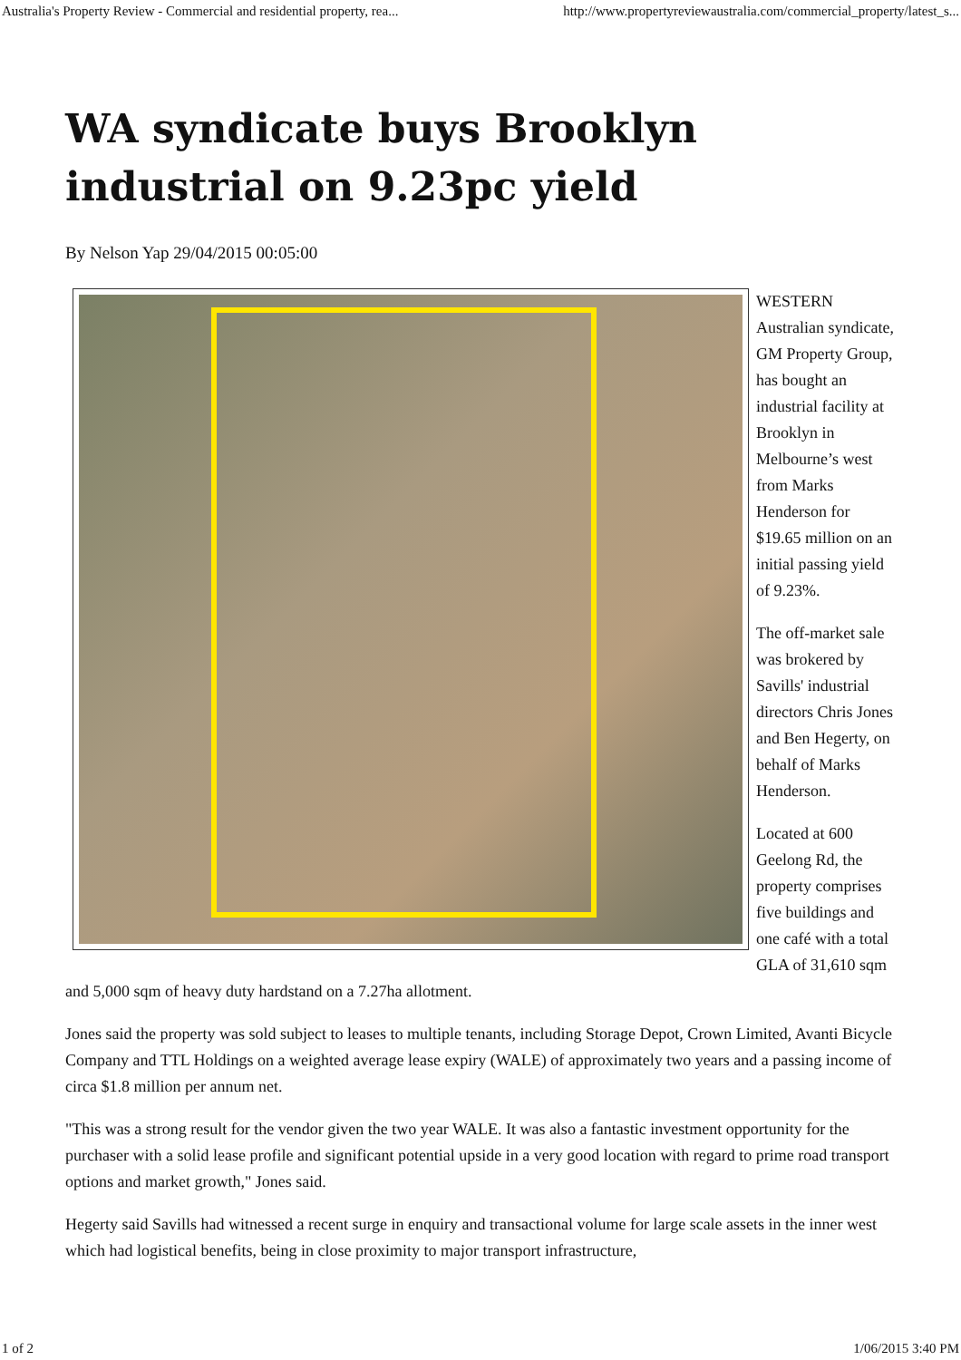Australia's Property Review - Commercial and residential property, rea... http://www.propertyreviewaustralia.com/commercial_property/latest_s...
WA syndicate buys Brooklyn industrial on 9.23pc yield
By Nelson Yap 29/04/2015 00:05:00
WESTERN Australian syndicate, GM Property Group, has bought an industrial facility at Brooklyn in Melbourne’s west from Marks Henderson for $19.65 million on an initial passing yield of 9.23%.
The off-market sale was brokered by Savills' industrial directors Chris Jones and Ben Hegerty, on behalf of Marks Henderson.
Located at 600 Geelong Rd, the property comprises five buildings and one café with a total GLA of 31,610 sqm and 5,000 sqm of heavy duty hardstand on a 7.27ha allotment.
Jones said the property was sold subject to leases to multiple tenants, including Storage Depot, Crown Limited, Avanti Bicycle Company and TTL Holdings on a weighted average lease expiry (WALE) of approximately two years and a passing income of circa $1.8 million per annum net.
"This was a strong result for the vendor given the two year WALE. It was also a fantastic investment opportunity for the purchaser with a solid lease profile and significant potential upside in a very good location with regard to prime road transport options and market growth," Jones said.
Hegerty said Savills had witnessed a recent surge in enquiry and transactional volume for large scale assets in the inner west which had logistical benefits, being in close proximity to major transport infrastructure,
1 of 2 1/06/2015 3:40 PM